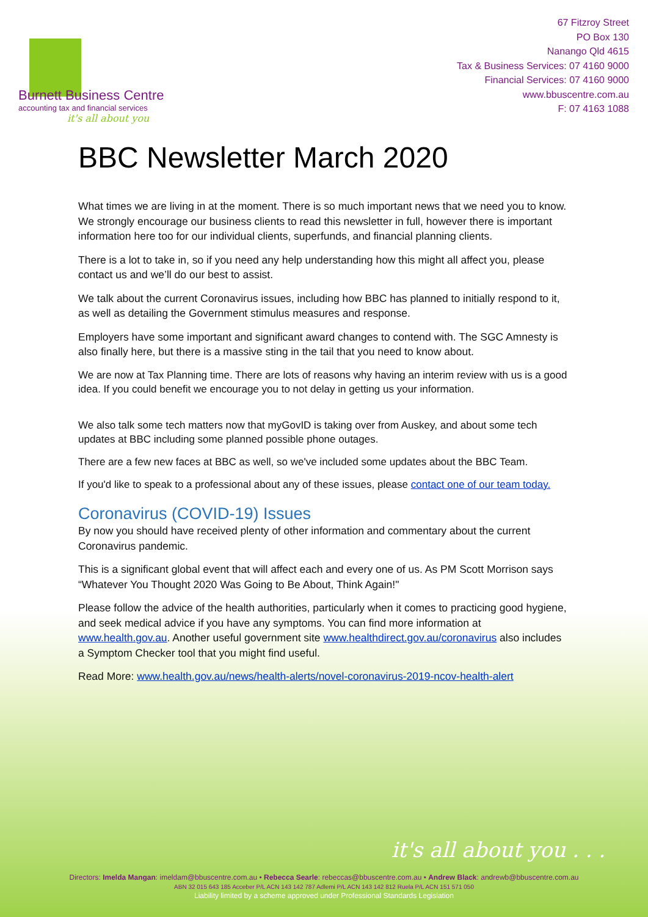Burnett Business Centre
accounting tax and financial services
it's all about you
67 Fitzroy Street
PO Box 130
Nanango Qld 4615
Tax & Business Services: 07 4160 9000
Financial Services: 07 4160 9000
www.bbuscentre.com.au
F: 07 4163 1088
BBC Newsletter March 2020
What times we are living in at the moment. There is so much important news that we need you to know. We strongly encourage our business clients to read this newsletter in full, however there is important information here too for our individual clients, superfunds, and financial planning clients.
There is a lot to take in, so if you need any help understanding how this might all affect you, please contact us and we’ll do our best to assist.
We talk about the current Coronavirus issues, including how BBC has planned to initially respond to it, as well as detailing the Government stimulus measures and response.
Employers have some important and significant award changes to contend with. The SGC Amnesty is also finally here, but there is a massive sting in the tail that you need to know about.
We are now at Tax Planning time. There are lots of reasons why having an interim review with us is a good idea. If you could benefit we encourage you to not delay in getting us your information.
We also talk some tech matters now that myGovID is taking over from Auskey, and about some tech updates at BBC including some planned possible phone outages.
There are a few new faces at BBC as well, so we've included some updates about the BBC Team.
If you'd like to speak to a professional about any of these issues, please contact one of our team today.
Coronavirus (COVID-19) Issues
By now you should have received plenty of other information and commentary about the current Coronavirus pandemic.
This is a significant global event that will affect each and every one of us. As PM Scott Morrison says “Whatever You Thought 2020 Was Going to Be About, Think Again!"
Please follow the advice of the health authorities, particularly when it comes to practicing good hygiene, and seek medical advice if you have any symptoms. You can find more information at www.health.gov.au. Another useful government site www.healthdirect.gov.au/coronavirus also includes a Symptom Checker tool that you might find useful.
Read More: www.health.gov.au/news/health-alerts/novel-coronavirus-2019-ncov-health-alert
it's all about you . . .
Directors: Imelda Mangan: imeldam@bbuscentre.com.au • Rebecca Searle: rebeccas@bbuscentre.com.au • Andrew Black: andrewb@bbuscentre.com.au
ABN 32 015 643 185 Acceber P/L ACN 143 142 787 Adlemi P/L ACN 143 142 812 Ruela P/L ACN 151 571 050
Liability limited by a scheme approved under Professional Standards Legislation